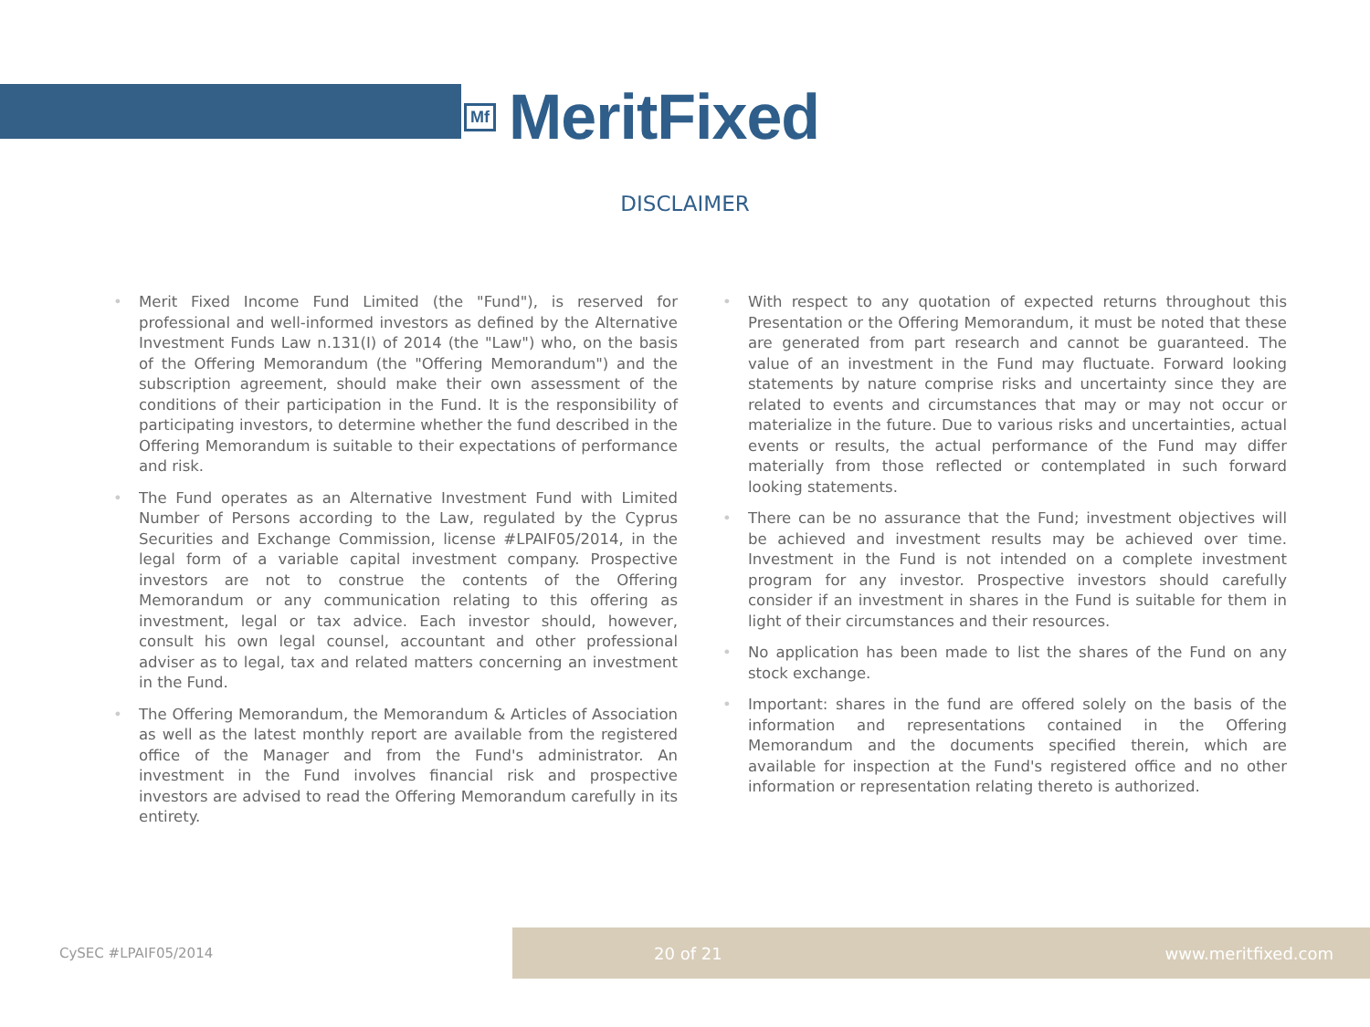Mf
MeritFixed
DISCLAIMER
• Merit Fixed Income Fund Limited (the "Fund"), is reserved for professional and well-informed investors as defined by the Alternative Investment Funds Law n.131(I) of 2014 (the "Law") who, on the basis of the Offering Memorandum (the "Offering Memorandum") and the subscription agreement, should make their own assessment of the conditions of their participation in the Fund. It is the responsibility of participating investors, to determine whether the fund described in the Offering Memorandum is suitable to their expectations of performance and risk.
• The Fund operates as an Alternative Investment Fund with Limited Number of Persons according to the Law, regulated by the Cyprus Securities and Exchange Commission, license #LPAIF05/2014, in the legal form of a variable capital investment company. Prospective investors are not to construe the contents of the Offering Memorandum or any communication relating to this offering as investment, legal or tax advice. Each investor should, however, consult his own legal counsel, accountant and other professional adviser as to legal, tax and related matters concerning an investment in the Fund.
• The Offering Memorandum, the Memorandum & Articles of Association as well as the latest monthly report are available from the registered office of the Manager and from the Fund's administrator. An investment in the Fund involves financial risk and prospective investors are advised to read the Offering Memorandum carefully in its entirety.
• With respect to any quotation of expected returns throughout this Presentation or the Offering Memorandum, it must be noted that these are generated from part research and cannot be guaranteed. The value of an investment in the Fund may fluctuate. Forward looking statements by nature comprise risks and uncertainty since they are related to events and circumstances that may or may not occur or materialize in the future. Due to various risks and uncertainties, actual events or results, the actual performance of the Fund may differ materially from those reflected or contemplated in such forward looking statements.
• There can be no assurance that the Fund; investment objectives will be achieved and investment results may be achieved over time. Investment in the Fund is not intended on a complete investment program for any investor. Prospective investors should carefully consider if an investment in shares in the Fund is suitable for them in light of their circumstances and their resources.
• No application has been made to list the shares of the Fund on any stock exchange.
• Important: shares in the fund are offered solely on the basis of the information and representations contained in the Offering Memorandum and the documents specified therein, which are available for inspection at the Fund's registered office and no other information or representation relating thereto is authorized.
CySEC #LPAIF05/2014
20 of 21 www.meritfixed.com